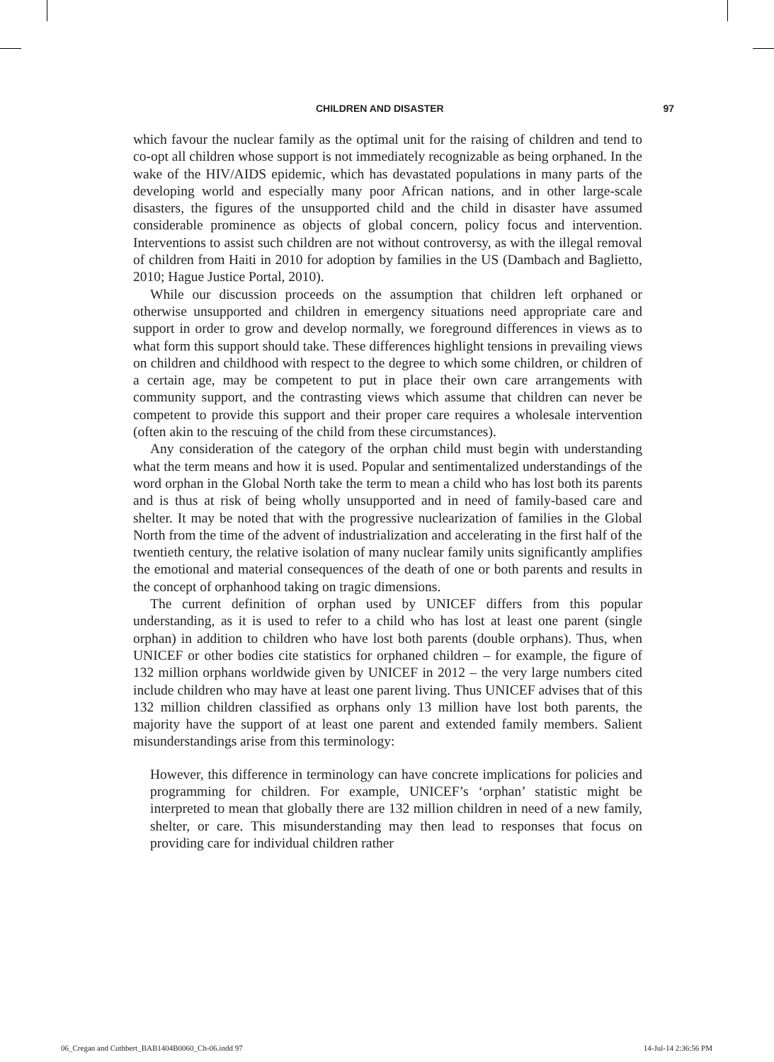CHILDREN AND DISASTER 97
which favour the nuclear family as the optimal unit for the raising of children and tend to co-opt all children whose support is not immediately recognizable as being orphaned. In the wake of the HIV/AIDS epidemic, which has devastated populations in many parts of the developing world and especially many poor African nations, and in other large-scale disasters, the figures of the unsupported child and the child in disaster have assumed considerable prominence as objects of global concern, policy focus and intervention. Interventions to assist such children are not without controversy, as with the illegal removal of children from Haiti in 2010 for adoption by families in the US (Dambach and Baglietto, 2010; Hague Justice Portal, 2010).
While our discussion proceeds on the assumption that children left orphaned or otherwise unsupported and children in emergency situations need appropriate care and support in order to grow and develop normally, we foreground differences in views as to what form this support should take. These differences highlight tensions in prevailing views on children and childhood with respect to the degree to which some children, or children of a certain age, may be competent to put in place their own care arrangements with community support, and the contrasting views which assume that children can never be competent to provide this support and their proper care requires a wholesale intervention (often akin to the rescuing of the child from these circumstances).
Any consideration of the category of the orphan child must begin with understanding what the term means and how it is used. Popular and sentimentalized understandings of the word orphan in the Global North take the term to mean a child who has lost both its parents and is thus at risk of being wholly unsupported and in need of family-based care and shelter. It may be noted that with the progressive nuclearization of families in the Global North from the time of the advent of industrialization and accelerating in the first half of the twentieth century, the relative isolation of many nuclear family units significantly amplifies the emotional and material consequences of the death of one or both parents and results in the concept of orphanhood taking on tragic dimensions.
The current definition of orphan used by UNICEF differs from this popular understanding, as it is used to refer to a child who has lost at least one parent (single orphan) in addition to children who have lost both parents (double orphans). Thus, when UNICEF or other bodies cite statistics for orphaned children – for example, the figure of 132 million orphans worldwide given by UNICEF in 2012 – the very large numbers cited include children who may have at least one parent living. Thus UNICEF advises that of this 132 million children classified as orphans only 13 million have lost both parents, the majority have the support of at least one parent and extended family members. Salient misunderstandings arise from this terminology:
However, this difference in terminology can have concrete implications for policies and programming for children. For example, UNICEF’s ‘orphan’ statistic might be interpreted to mean that globally there are 132 million children in need of a new family, shelter, or care. This misunderstanding may then lead to responses that focus on providing care for individual children rather
06_Cregan and Cuthbert_BAB1404B0060_Ch-06.indd 97 14-Jul-14 2:36:56 PM